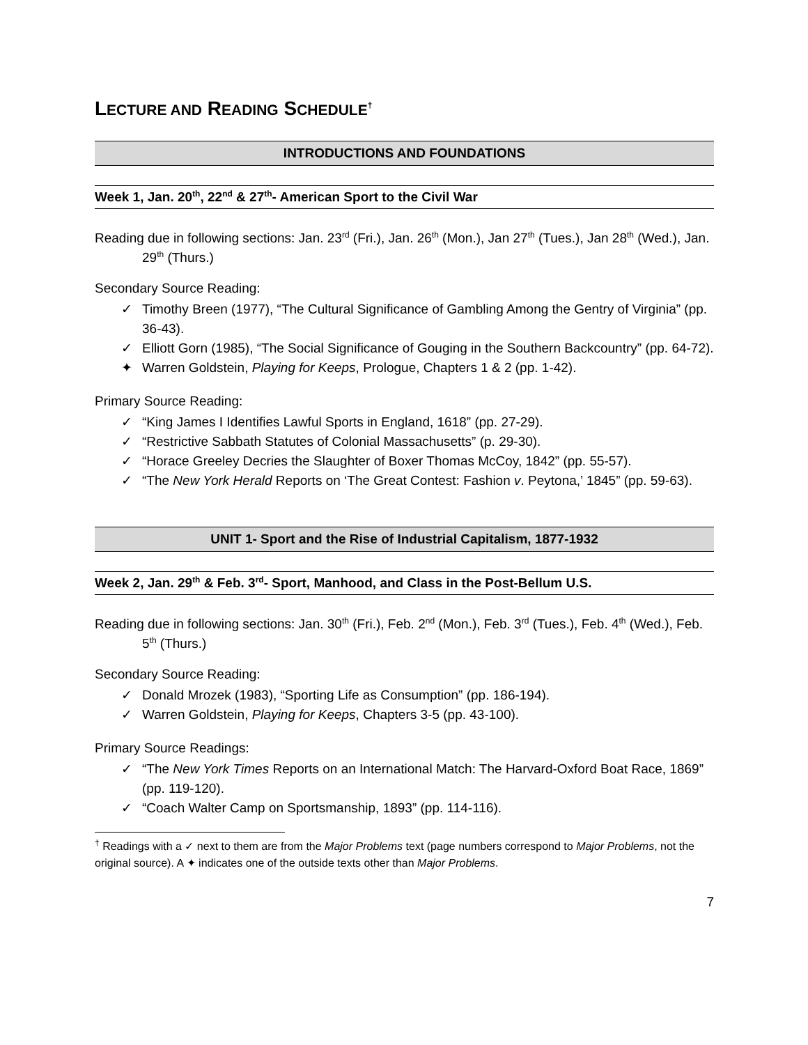LECTURE AND READING SCHEDULE<sup>†</sup>
INTRODUCTIONS AND FOUNDATIONS
Week 1, Jan. 20<sup>th</sup>, 22<sup>nd</sup> & 27<sup>th</sup>- American Sport to the Civil War
Reading due in following sections: Jan. 23<sup>rd</sup> (Fri.), Jan. 26<sup>th</sup> (Mon.), Jan 27<sup>th</sup> (Tues.), Jan 28<sup>th</sup> (Wed.), Jan. 29<sup>th</sup> (Thurs.)
Secondary Source Reading:
✓ Timothy Breen (1977), “The Cultural Significance of Gambling Among the Gentry of Virginia” (pp. 36-43).
✓ Elliott Gorn (1985), “The Social Significance of Gouging in the Southern Backcountry” (pp. 64-72).
✦ Warren Goldstein, Playing for Keeps, Prologue, Chapters 1 & 2 (pp. 1-42).
Primary Source Reading:
✓ “King James I Identifies Lawful Sports in England, 1618” (pp. 27-29).
✓ “Restrictive Sabbath Statutes of Colonial Massachusetts” (p. 29-30).
✓ “Horace Greeley Decries the Slaughter of Boxer Thomas McCoy, 1842” (pp. 55-57).
✓ “The New York Herald Reports on ‘The Great Contest: Fashion v. Peytona,’ 1845” (pp. 59-63).
UNIT 1- Sport and the Rise of Industrial Capitalism, 1877-1932
Week 2, Jan. 29<sup>th</sup> & Feb. 3<sup>rd</sup>- Sport, Manhood, and Class in the Post-Bellum U.S.
Reading due in following sections: Jan. 30<sup>th</sup> (Fri.), Feb. 2<sup>nd</sup> (Mon.), Feb. 3<sup>rd</sup> (Tues.), Feb. 4<sup>th</sup> (Wed.), Feb. 5<sup>th</sup> (Thurs.)
Secondary Source Reading:
✓ Donald Mrozek (1983), “Sporting Life as Consumption” (pp. 186-194).
✓ Warren Goldstein, Playing for Keeps, Chapters 3-5 (pp. 43-100).
Primary Source Readings:
✓ “The New York Times Reports on an International Match: The Harvard-Oxford Boat Race, 1869” (pp. 119-120).
✓ “Coach Walter Camp on Sportsmanship, 1893” (pp. 114-116).
<sup>†</sup> Readings with a ✓ next to them are from the Major Problems text (page numbers correspond to Major Problems, not the original source). A ✦ indicates one of the outside texts other than Major Problems.
7